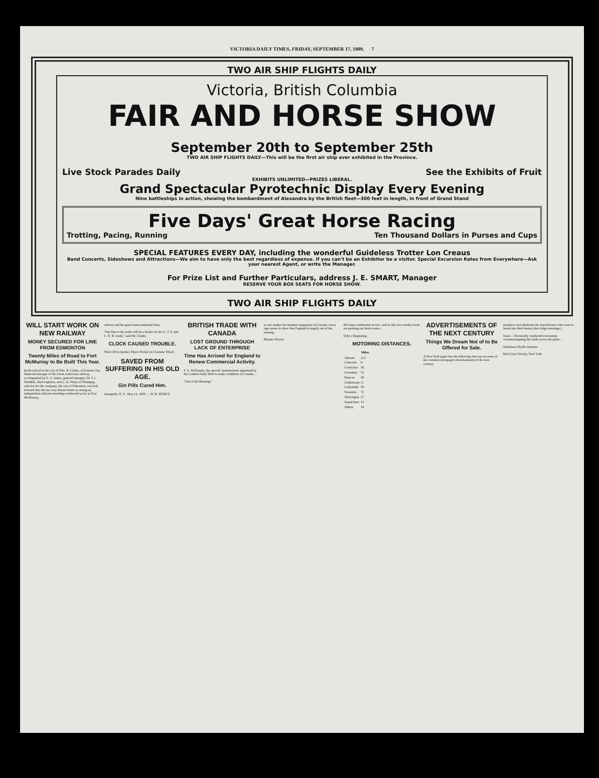VICTORIA DAILY TIMES, FRIDAY, SEPTEMBER 17, 1909. 7
TWO AIR SHIP FLIGHTS DAILY
Victoria, British Columbia
FAIR AND HORSE SHOW
September 20th to September 25th
TWO AIR SHIP FLIGHTS DAILY—This will be the first air ship ever exhibited in the Province.
Live Stock Parades Daily See the Exhibits of Fruit
EXHIBITS UNLIMITED—PRIZES LIBERAL.
Grand Spectacular Pyrotechnic Display Every Evening
Nine battleships in action, showing the bombardment of Alexandra by the British fleet—300 feet in length, in front of Grand Stand
Five Days' Great Horse Racing
Trotting, Pacing, Running Ten Thousand Dollars in Purses and Cups
SPECIAL FEATURES EVERY DAY, including the wonderful Guideless Trotter Lon Creaus
Band Concerts, Sideshows and Attractions—We aim to have only the best regardless of expense. If you can't be an Exhibitor be a visitor. Special Excursion Rates from Everywhere—Ask your nearest Agent, or write the Manager.
For Prize List and Further Particulars, address J. E. SMART, Manager
RESERVE YOUR BOX SEATS FOR HORSE SHOW.
TWO AIR SHIP FLIGHTS DAILY
WILL START WORK ON NEW RAILWAY
MONEY SECURED FOR LINE FROM EDMONTON
Twenty Miles of Road to Fort McMurray to Be Built This Year.
In the arrival in the city of Wm. R. Clarke, of Kansas City, financial manager of the Great waterways railway, accompanied by E. A. James, general manager, Dr. J. L. Waddell, chief engineer, and G. D. Ninty of Winnipeg, solicitor for the company, the city of Edmonton can look forward into the not very distant future to seeing an independent railroad extending northward as far as Fort McMurray...
railway and the great transcontinental lines.
"Our line to the north will be a feeder for the G. T. P. and C. N. R. roads," said Mr. Clarke.
CLOCK CAUSED TROUBLE.
Went Off in Quebec Man's Pocket on Customs Wharf.
SAVED FROM SUFFERING IN HIS OLD AGE.
Gin Pills Cured Him.
Annapolis, N. S., May 14, 1909. ... W. H. PIERCE.
BRITISH TRADE WITH CANADA
LOST GROUND THROUGH LACK OF ENTERPRISE
Time Has Arrived for England to Renew Commercial Activity.
F. A. McKenzie, the special commissioner appointed by the London Daily Mail to study conditions in Canada...
"Out of the Running."
as one studies the business magazines of Canada, every sign seems to show that England is largely out of the running.
Britain's Rivals.
did trans-continental service, and to-day two worthy rivals are pushing out fresh routes...
Only a Beginning.
MOTORING DISTANCES.
| | Miles. |
| --- | --- |
| Alberni | 113 |
| Colwood | 8 |
| Cowichan | 36 |
| Crenshaw | 52 |
| Duncan | 40 |
| Goldstream | 11 |
| Ladysmith | 59 |
| Nanaimo | 72 |
| Shawnigan | 27 |
| Saanichton | 15 |
| Sidney | 18 |
ADVERTISEMENTS OF THE NEXT CENTURY
Things We Dream Not of to Be Offered for Sale.
A New York paper has the following forecast on some of the common newspaper advertisements of the next century:
noiseless roof platforms for married men who want to break into their homes after lodge meetings.)
Tours.—Personally conducted excursions circumnavigating the earth across the poles...
Wallabout Health Institute.
Red Cross Society, New York.